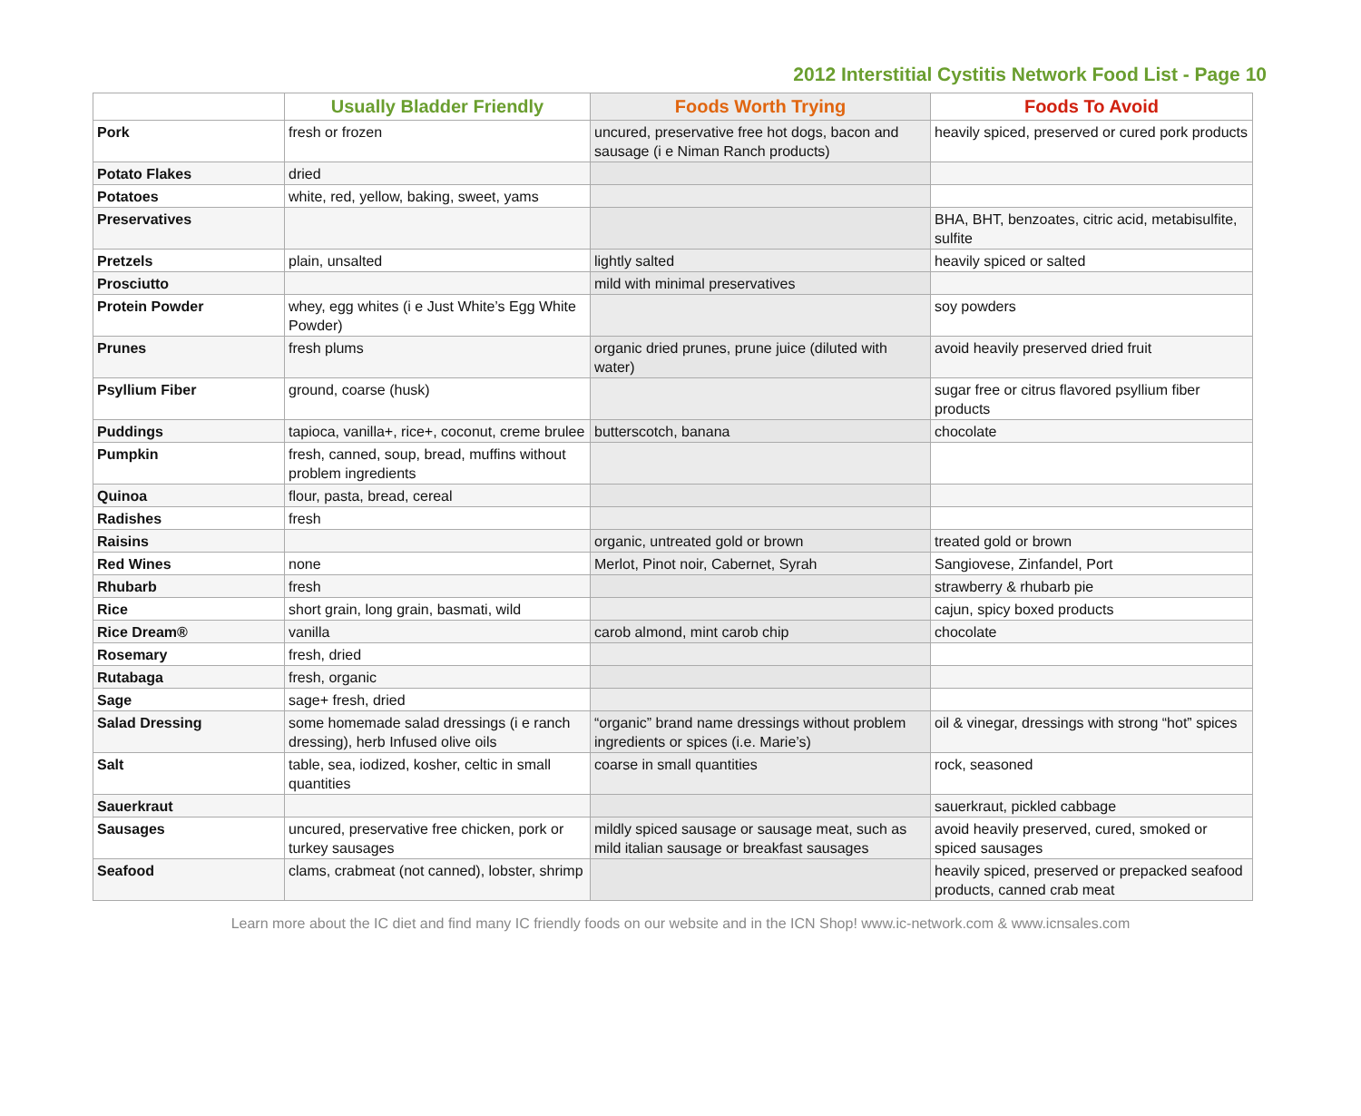2012 Interstitial Cystitis Network Food List - Page 10
| | Usually Bladder Friendly | Foods Worth Trying | Foods To Avoid |
| --- | --- | --- | --- |
| Pork | fresh or frozen | uncured, preservative free hot dogs, bacon and sausage (i e Niman Ranch products) | heavily spiced, preserved or cured pork products |
| Potato Flakes | dried | | |
| Potatoes | white, red, yellow, baking, sweet, yams | | |
| Preservatives | | | BHA, BHT, benzoates, citric acid, metabisulfite, sulfite |
| Pretzels | plain, unsalted | lightly salted | heavily spiced or salted |
| Prosciutto | | mild with minimal preservatives | |
| Protein Powder | whey, egg whites (i e Just White’s Egg White Powder) | | soy powders |
| Prunes | fresh plums | organic dried prunes, prune juice (diluted with water) | avoid heavily preserved dried fruit |
| Psyllium Fiber | ground, coarse (husk) | | sugar free or citrus flavored psyllium fiber products |
| Puddings | tapioca, vanilla+, rice+, coconut, creme brulee | butterscotch, banana | chocolate |
| Pumpkin | fresh, canned, soup, bread, muffins without problem ingredients | | |
| Quinoa | flour, pasta, bread, cereal | | |
| Radishes | fresh | | |
| Raisins | | organic, untreated gold or brown | treated gold or brown |
| Red Wines | none | Merlot, Pinot noir, Cabernet, Syrah | Sangiovese, Zinfandel, Port |
| Rhubarb | fresh | | strawberry & rhubarb pie |
| Rice | short grain, long grain, basmati, wild | | cajun, spicy boxed products |
| Rice Dream® | vanilla | carob almond, mint carob chip | chocolate |
| Rosemary | fresh, dried | | |
| Rutabaga | fresh, organic | | |
| Sage | sage+ fresh, dried | | |
| Salad Dressing | some homemade salad dressings (i e ranch dressing), herb Infused olive oils | “organic” brand name dressings without problem ingredients or spices (i.e. Marie’s) | oil & vinegar, dressings with strong “hot” spices |
| Salt | table, sea, iodized, kosher, celtic in small quantities | coarse in small quantities | rock, seasoned |
| Sauerkraut | | | sauerkraut, pickled cabbage |
| Sausages | uncured, preservative free chicken, pork or turkey sausages | mildly spiced sausage or sausage meat, such as mild italian sausage or breakfast sausages | avoid heavily preserved, cured, smoked or spiced sausages |
| Seafood | clams, crabmeat (not canned), lobster, shrimp | | heavily spiced, preserved or prepacked seafood products, canned crab meat |
Learn more about the IC diet and find many IC friendly foods on our website and in the ICN Shop! www.ic-network.com & www.icnsales.com